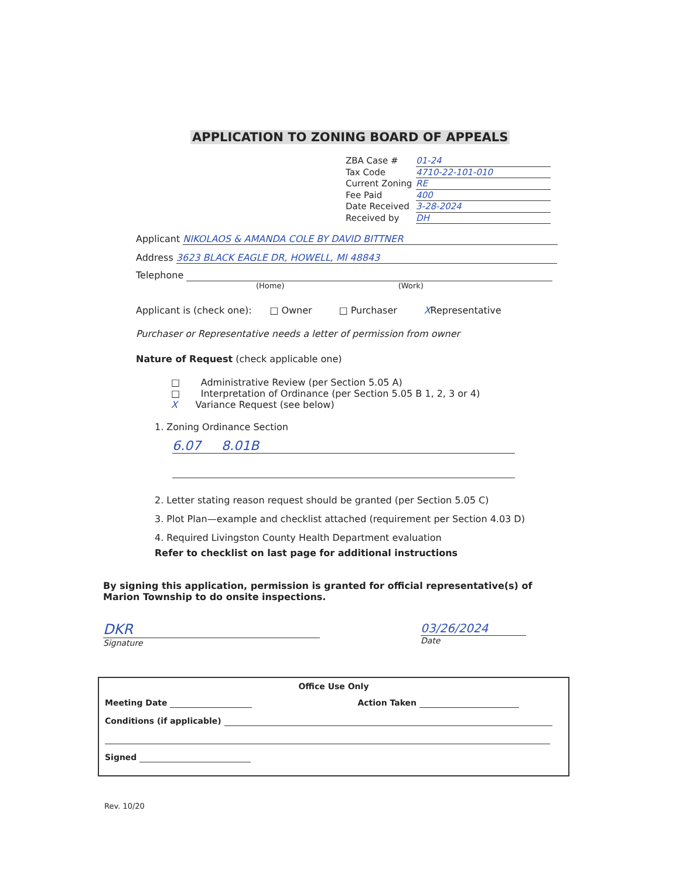APPLICATION TO ZONING BOARD OF APPEALS
ZBA Case # 01-24
Tax Code 4710-22-101-010
Current Zoning RE
Fee Paid 400
Date Received 3-28-2024
Received by DH
Applicant NIKOLAOS & AMANDA COLE BY DAVID BITTNER
Address 3623 BLACK EAGLE DR, HOWELL, MI 48843
Telephone
(Home) (Work)
Applicant is (check one): □ Owner □ Purchaser XRepresentative
Purchaser or Representative needs a letter of permission from owner
Nature of Request (check applicable one)
□ Administrative Review (per Section 5.05 A)
□ Interpretation of Ordinance (per Section 5.05 B 1, 2, 3 or 4)
X Variance Request (see below)
1. Zoning Ordinance Section
6.07 8.01B
2. Letter stating reason request should be granted (per Section 5.05 C)
3. Plot Plan—example and checklist attached (requirement per Section 4.03 D)
4. Required Livingston County Health Department evaluation
Refer to checklist on last page for additional instructions
By signing this application, permission is granted for official representative(s) of Marion Township to do onsite inspections.
DKR
Signature
03/26/2024
Date
Office Use Only
Meeting Date Action Taken
Conditions (if applicable)
Signed
Rev. 10/20